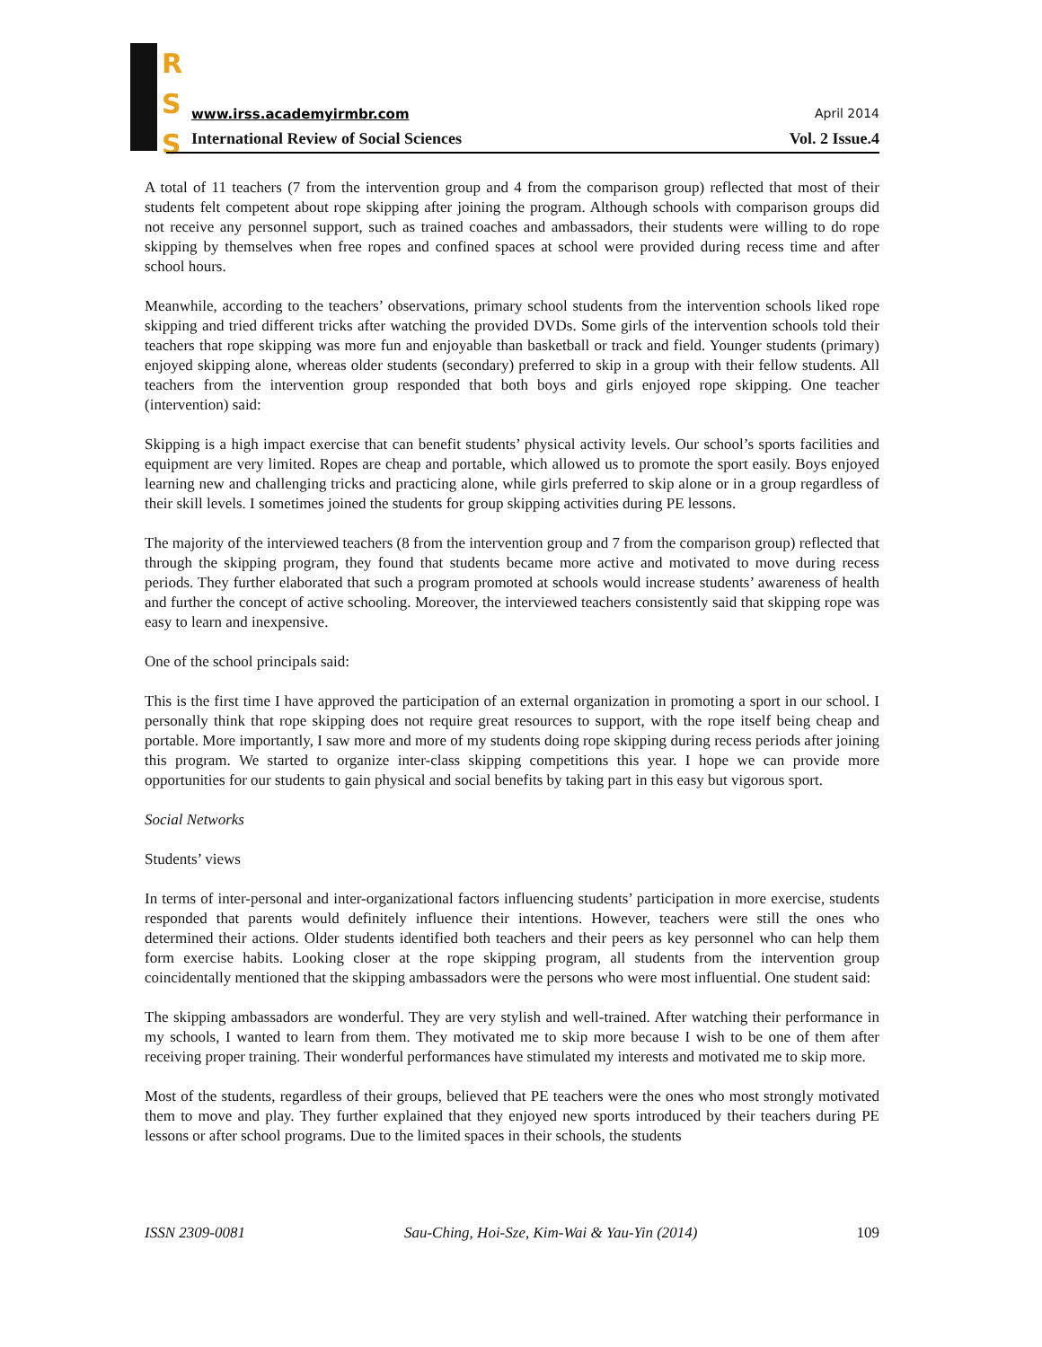R
S
S
www.irss.academyirmbr.com April 2014
International Review of Social Sciences Vol. 2 Issue.4
A total of 11 teachers (7 from the intervention group and 4 from the comparison group) reflected that most of their students felt competent about rope skipping after joining the program. Although schools with comparison groups did not receive any personnel support, such as trained coaches and ambassadors, their students were willing to do rope skipping by themselves when free ropes and confined spaces at school were provided during recess time and after school hours.
Meanwhile, according to the teachers’ observations, primary school students from the intervention schools liked rope skipping and tried different tricks after watching the provided DVDs. Some girls of the intervention schools told their teachers that rope skipping was more fun and enjoyable than basketball or track and field. Younger students (primary) enjoyed skipping alone, whereas older students (secondary) preferred to skip in a group with their fellow students. All teachers from the intervention group responded that both boys and girls enjoyed rope skipping. One teacher (intervention) said:
Skipping is a high impact exercise that can benefit students’ physical activity levels. Our school’s sports facilities and equipment are very limited. Ropes are cheap and portable, which allowed us to promote the sport easily. Boys enjoyed learning new and challenging tricks and practicing alone, while girls preferred to skip alone or in a group regardless of their skill levels. I sometimes joined the students for group skipping activities during PE lessons.
The majority of the interviewed teachers (8 from the intervention group and 7 from the comparison group) reflected that through the skipping program, they found that students became more active and motivated to move during recess periods. They further elaborated that such a program promoted at schools would increase students’ awareness of health and further the concept of active schooling. Moreover, the interviewed teachers consistently said that skipping rope was easy to learn and inexpensive.
One of the school principals said:
This is the first time I have approved the participation of an external organization in promoting a sport in our school. I personally think that rope skipping does not require great resources to support, with the rope itself being cheap and portable. More importantly, I saw more and more of my students doing rope skipping during recess periods after joining this program. We started to organize inter-class skipping competitions this year. I hope we can provide more opportunities for our students to gain physical and social benefits by taking part in this easy but vigorous sport.
Social Networks
Students’ views
In terms of inter-personal and inter-organizational factors influencing students’ participation in more exercise, students responded that parents would definitely influence their intentions. However, teachers were still the ones who determined their actions. Older students identified both teachers and their peers as key personnel who can help them form exercise habits. Looking closer at the rope skipping program, all students from the intervention group coincidentally mentioned that the skipping ambassadors were the persons who were most influential. One student said:
The skipping ambassadors are wonderful. They are very stylish and well-trained. After watching their performance in my schools, I wanted to learn from them. They motivated me to skip more because I wish to be one of them after receiving proper training. Their wonderful performances have stimulated my interests and motivated me to skip more.
Most of the students, regardless of their groups, believed that PE teachers were the ones who most strongly motivated them to move and play. They further explained that they enjoyed new sports introduced by their teachers during PE lessons or after school programs. Due to the limited spaces in their schools, the students
ISSN 2309-0081 Sau-Ching, Hoi-Sze, Kim-Wai & Yau-Yin (2014) 109